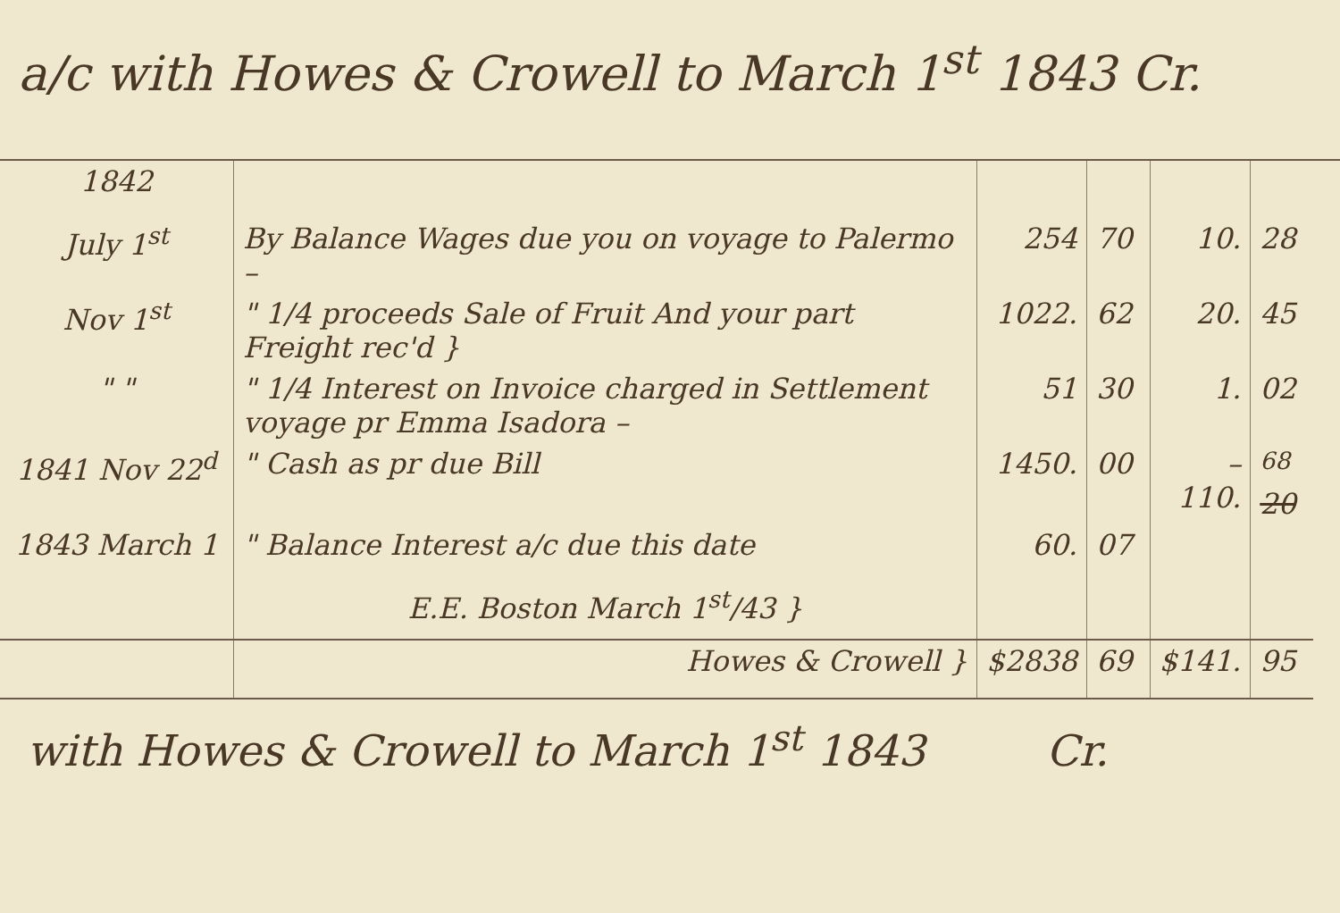a/c with Howes & Crowell to March 1<sup>st</sup> 1843 Cr.
| 1842 | | | | | |
| July 1<sup>st</sup> | By Balance Wages due you on voyage to Palermo – | 254 | 70 | 10. | 28 |
| Nov 1<sup>st</sup> | " 1/4 proceeds Sale of Fruit And your part Freight rec'd } | 1022. | 62 | 20. | 45 |
| " " | " 1/4 Interest on Invoice charged in Settlement voyage pr Emma Isadora – | 51 | 30 | 1. | 02 |
| 1841 Nov 22<sup>d</sup> | " Cash as pr due Bill | 1450. | 00 | – 110. | <sup>68</sup> 20 |
| 1843 March 1 | " Balance Interest a/c due this date | 60. | 07 | | |
| | E.E. Boston March 1<sup>st</sup>/43 } | | | | |
| | Howes & Crowell } | $2838 | 69 | $141. | 95 |
with Howes & Crowell to March 1<sup>st</sup> 1843 Cr.